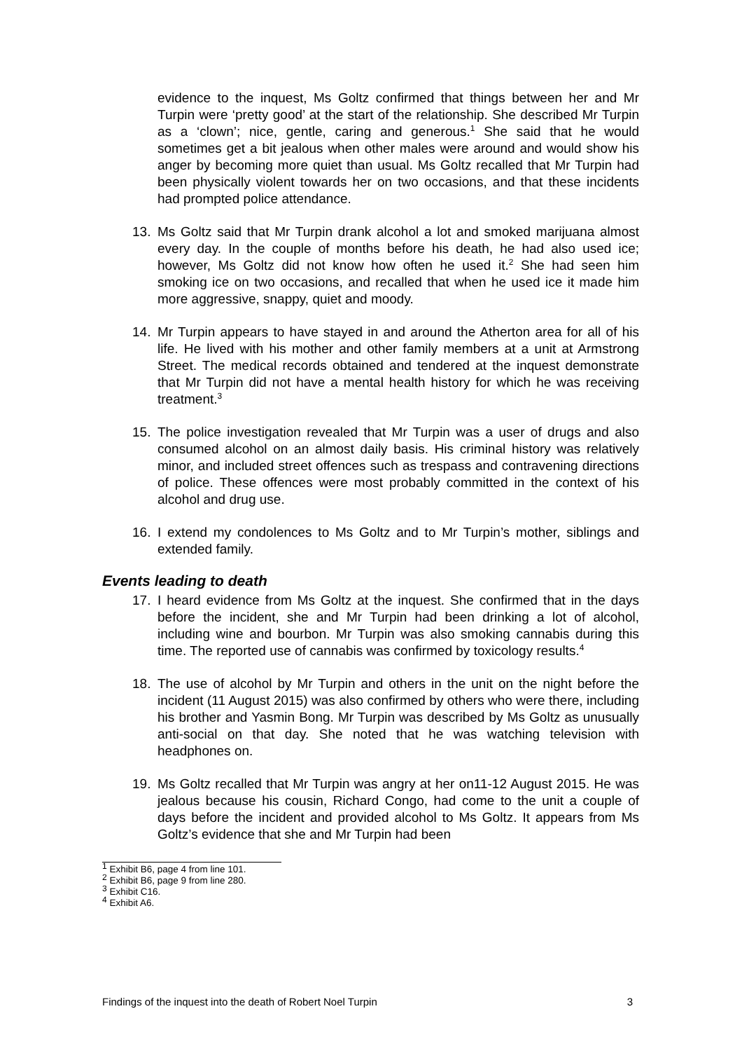evidence to the inquest, Ms Goltz confirmed that things between her and Mr Turpin were ‘pretty good’ at the start of the relationship. She described Mr Turpin as a ‘clown’; nice, gentle, caring and generous.<sup>1</sup> She said that he would sometimes get a bit jealous when other males were around and would show his anger by becoming more quiet than usual. Ms Goltz recalled that Mr Turpin had been physically violent towards her on two occasions, and that these incidents had prompted police attendance.
13. Ms Goltz said that Mr Turpin drank alcohol a lot and smoked marijuana almost every day. In the couple of months before his death, he had also used ice; however, Ms Goltz did not know how often he used it.<sup>2</sup> She had seen him smoking ice on two occasions, and recalled that when he used ice it made him more aggressive, snappy, quiet and moody.
14. Mr Turpin appears to have stayed in and around the Atherton area for all of his life. He lived with his mother and other family members at a unit at Armstrong Street. The medical records obtained and tendered at the inquest demonstrate that Mr Turpin did not have a mental health history for which he was receiving treatment.<sup>3</sup>
15. The police investigation revealed that Mr Turpin was a user of drugs and also consumed alcohol on an almost daily basis. His criminal history was relatively minor, and included street offences such as trespass and contravening directions of police. These offences were most probably committed in the context of his alcohol and drug use.
16. I extend my condolences to Ms Goltz and to Mr Turpin’s mother, siblings and extended family.
Events leading to death
17. I heard evidence from Ms Goltz at the inquest. She confirmed that in the days before the incident, she and Mr Turpin had been drinking a lot of alcohol, including wine and bourbon. Mr Turpin was also smoking cannabis during this time. The reported use of cannabis was confirmed by toxicology results.<sup>4</sup>
18. The use of alcohol by Mr Turpin and others in the unit on the night before the incident (11 August 2015) was also confirmed by others who were there, including his brother and Yasmin Bong. Mr Turpin was described by Ms Goltz as unusually anti-social on that day. She noted that he was watching television with headphones on.
19. Ms Goltz recalled that Mr Turpin was angry at her on11-12 August 2015. He was jealous because his cousin, Richard Congo, had come to the unit a couple of days before the incident and provided alcohol to Ms Goltz. It appears from Ms Goltz’s evidence that she and Mr Turpin had been
<sup>1</sup> Exhibit B6, page 4 from line 101.
<sup>2</sup> Exhibit B6, page 9 from line 280.
<sup>3</sup> Exhibit C16.
<sup>4</sup> Exhibit A6.
Findings of the inquest into the death of Robert Noel Turpin 3